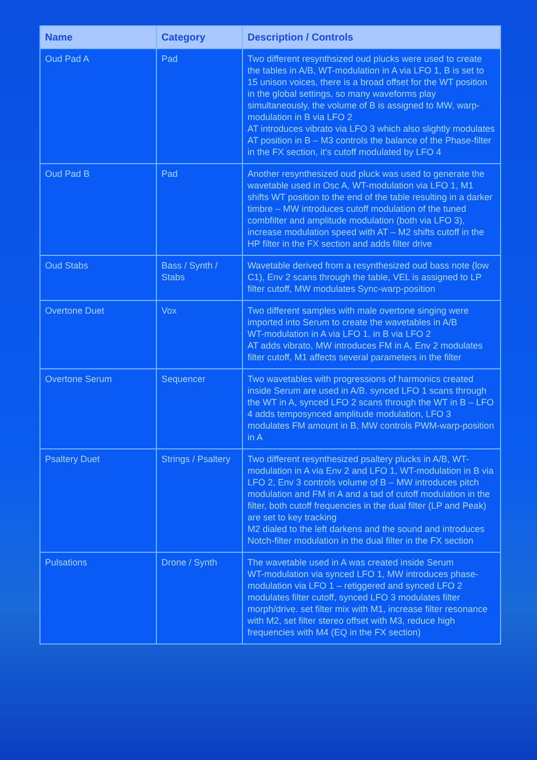| Name | Category | Description / Controls |
| --- | --- | --- |
| Oud Pad A | Pad | Two different resynthsized oud plucks were used to create the tables in A/B, WT-modulation in A via LFO 1, B is set to 15 unison voices, there is a broad offset for the WT position in the global settings, so many waveforms play simultaneously, the volume of B is assigned to MW, warp-modulation in B via LFO 2 AT introduces vibrato via LFO 3 which also slightly modulates AT position in B – M3 controls the balance of the Phase-filter in the FX section, it‘s cutoff modulated by LFO 4 |
| Oud Pad B | Pad | Another resynthesized oud pluck was used to generate the wavetable used in Osc A, WT-modulation via LFO 1, M1 shifts WT position to the end of the table resulting in a darker timbre – MW introduces cutoff modulation of the tuned combfilter and amplitude modulation (both via LFO 3), increase modulation speed with AT – M2 shifts cutoff in the HP filter in the FX section and adds filter drive |
| Oud Stabs | Bass / Synth / Stabs | Wavetable derived from a resynthesized oud bass note (low C1), Env 2 scans through the table, VEL is assigned to LP filter cutoff, MW modulates Sync-warp-position |
| Overtone Duet | Vox | Two different samples with male overtone singing were imported into Serum to create the wavetables in A/B WT-modulation in A via LFO 1, in B via LFO 2 AT adds vibrato, MW introduces FM in A, Env 2 modulates filter cutoff, M1 affects several parameters in the filter |
| Overtone Serum | Sequencer | Two wavetables with progressions of harmonics created inside Serum are used in A/B. synced LFO 1 scans through the WT in A, synced LFO 2 scans through the WT in B – LFO 4 adds temposynced amplitude modulation, LFO 3 modulates FM amount in B, MW controls PWM-warp-position in A |
| Psaltery Duet | Strings / Psaltery | Two different resynthesized psaltery plucks in A/B, WT-modulation in A via Env 2 and LFO 1, WT-modulation in B via LFO 2, Env 3 controls volume of B – MW introduces pitch modulation and FM in A and a tad of cutoff modulation in the filter, both cutoff frequencies in the dual filter (LP and Peak) are set to key tracking M2 dialed to the left darkens and the sound and introduces Notch-filter modulation in the dual filter in the FX section |
| Pulsations | Drone / Synth | The wavetable used in A was created inside Serum WT-modulation via synced LFO 1, MW introduces phase-modulation via LFO 1 – retiggered and synced LFO 2 modulates filter cutoff, synced LFO 3 modulates filter morph/drive. set filter mix with M1, increase filter resonance with M2, set filter stereo offset with M3, reduce high frequencies with M4 (EQ in the FX section) |